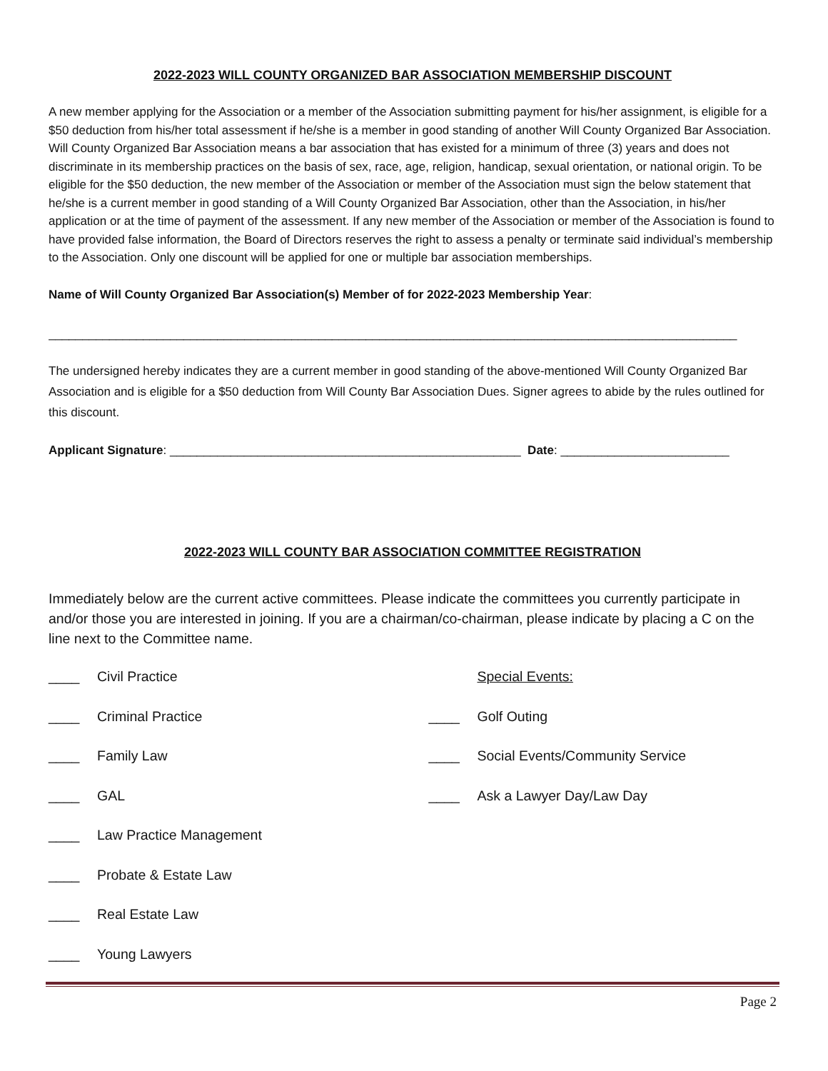2022-2023 WILL COUNTY ORGANIZED BAR ASSOCIATION MEMBERSHIP DISCOUNT
A new member applying for the Association or a member of the Association submitting payment for his/her assignment, is eligible for a $50 deduction from his/her total assessment if he/she is a member in good standing of another Will County Organized Bar Association. Will County Organized Bar Association means a bar association that has existed for a minimum of three (3) years and does not discriminate in its membership practices on the basis of sex, race, age, religion, handicap, sexual orientation, or national origin. To be eligible for the $50 deduction, the new member of the Association or member of the Association must sign the below statement that he/she is a current member in good standing of a Will County Organized Bar Association, other than the Association, in his/her application or at the time of payment of the assessment. If any new member of the Association or member of the Association is found to have provided false information, the Board of Directors reserves the right to assess a penalty or terminate said individual’s membership to the Association. Only one discount will be applied for one or multiple bar association memberships.
Name of Will County Organized Bar Association(s) Member of for 2022-2023 Membership Year:
______________________________________________________________________________________________________
The undersigned hereby indicates they are a current member in good standing of the above-mentioned Will County Organized Bar Association and is eligible for a $50 deduction from Will County Bar Association Dues. Signer agrees to abide by the rules outlined for this discount.
Applicant Signature: ____________________________________________________ Date: _________________________
2022-2023 WILL COUNTY BAR ASSOCIATION COMMITTEE REGISTRATION
Immediately below are the current active committees. Please indicate the committees you currently participate in and/or those you are interested in joining. If you are a chairman/co-chairman, please indicate by placing a C on the line next to the Committee name.
____ Civil Practice
____ Criminal Practice
____ Family Law
____ GAL
____ Law Practice Management
____ Probate & Estate Law
____ Real Estate Law
____ Young Lawyers
Special Events:
____ Golf Outing
____ Social Events/Community Service
____ Ask a Lawyer Day/Law Day
Page 2